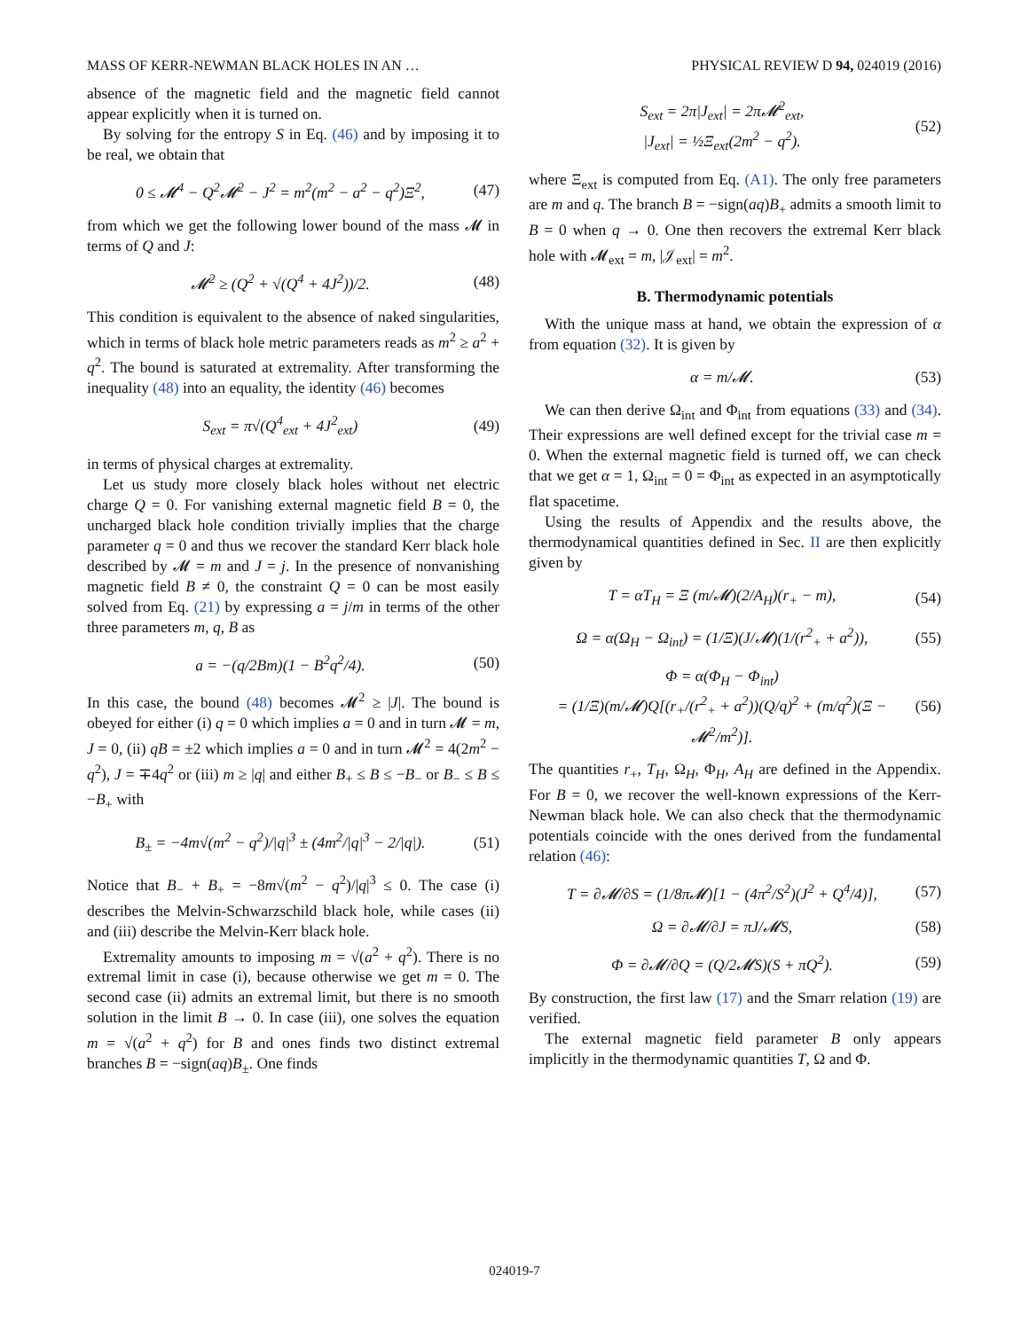MASS OF KERR-NEWMAN BLACK HOLES IN AN … PHYSICAL REVIEW D 94, 024019 (2016)
absence of the magnetic field and the magnetic field cannot appear explicitly when it is turned on.
By solving for the entropy S in Eq. (46) and by imposing it to be real, we obtain that
0 ≤ 𝓜<sup>4</sup> − Q<sup>2</sup>𝓜<sup>2</sup> − J<sup>2</sup> = m<sup>2</sup>(m<sup>2</sup> − a<sup>2</sup> − q<sup>2</sup>)Ξ<sup>2</sup>, (47)
from which we get the following lower bound of the mass 𝓜 in terms of Q and J:
𝓜<sup>2</sup> ≥ (Q<sup>2</sup> + √(Q<sup>4</sup> + 4J<sup>2</sup>))/2. (48)
This condition is equivalent to the absence of naked singularities, which in terms of black hole metric parameters reads as m<sup>2</sup> ≥ a<sup>2</sup> + q<sup>2</sup>. The bound is saturated at extremality. After transforming the inequality (48) into an equality, the identity (46) becomes
S<sub>ext</sub> = π√(Q<sup>4</sup><sub>ext</sub> + 4J<sup>2</sup><sub>ext</sub>) (49)
in terms of physical charges at extremality.
Let us study more closely black holes without net electric charge Q = 0. For vanishing external magnetic field B = 0, the uncharged black hole condition trivially implies that the charge parameter q = 0 and thus we recover the standard Kerr black hole described by 𝓜 = m and J = j. In the presence of nonvanishing magnetic field B ≠ 0, the constraint Q = 0 can be most easily solved from Eq. (21) by expressing a = j/m in terms of the other three parameters m, q, B as
a = −(q/2Bm)(1 − B<sup>2</sup>q<sup>2</sup>/4). (50)
In this case, the bound (48) becomes 𝓜<sup>2</sup> ≥ |J|. The bound is obeyed for either (i) q = 0 which implies a = 0 and in turn 𝓜 = m, J = 0, (ii) qB = ±2 which implies a = 0 and in turn 𝓜<sup>2</sup> = 4(2m<sup>2</sup> − q<sup>2</sup>), J = ∓4q<sup>2</sup> or (iii) m ≥ |q| and either B<sub>+</sub> ≤ B ≤ −B<sub>−</sub> or B<sub>−</sub> ≤ B ≤ −B<sub>+</sub> with
B<sub>±</sub> = −4m√(m<sup>2</sup> − q<sup>2</sup>)/|q|<sup>3</sup> ± (4m<sup>2</sup>/|q|<sup>3</sup> − 2/|q|). (51)
Notice that B<sub>−</sub> + B<sub>+</sub> = −8m√(m<sup>2</sup> − q<sup>2</sup>)/|q|<sup>3</sup> ≤ 0. The case (i) describes the Melvin-Schwarzschild black hole, while cases (ii) and (iii) describe the Melvin-Kerr black hole.
Extremality amounts to imposing m = √(a<sup>2</sup> + q<sup>2</sup>). There is no extremal limit in case (i), because otherwise we get m = 0. The second case (ii) admits an extremal limit, but there is no smooth solution in the limit B → 0. In case (iii), one solves the equation m = √(a<sup>2</sup> + q<sup>2</sup>) for B and ones finds two distinct extremal branches B = −sign(aq)B<sub>±</sub>. One finds
S<sub>ext</sub> = 2π|J<sub>ext</sub>| = 2π𝓜<sup>2</sup><sub>ext</sub>,
|J<sub>ext</sub>| = ½Ξ<sub>ext</sub>(2m<sup>2</sup> − q<sup>2</sup>). (52)
where Ξ<sub>ext</sub> is computed from Eq. (A1). The only free parameters are m and q. The branch B = −sign(aq)B<sub>+</sub> admits a smooth limit to B = 0 when q → 0. One then recovers the extremal Kerr black hole with 𝓜<sub>ext</sub> = m, |𝒥<sub>ext</sub>| = m<sup>2</sup>.
B. Thermodynamic potentials
With the unique mass at hand, we obtain the expression of α from equation (32). It is given by
α = m/𝓜. (53)
We can then derive Ω<sub>int</sub> and Φ<sub>int</sub> from equations (33) and (34). Their expressions are well defined except for the trivial case m = 0. When the external magnetic field is turned off, we can check that we get α = 1, Ω<sub>int</sub> = 0 = Φ<sub>int</sub> as expected in an asymptotically flat spacetime.
Using the results of Appendix and the results above, the thermodynamical quantities defined in Sec. II are then explicitly given by
T = αT<sub>H</sub> = Ξ (m/𝓜)(2/A<sub>H</sub>)(r<sub>+</sub> − m), (54)
Ω = α(Ω<sub>H</sub> − Ω<sub>int</sub>) = (1/Ξ)(J/𝓜)(1/(r<sup>2</sup><sub>+</sub> + a<sup>2</sup>)), (55)
Φ = α(Φ<sub>H</sub> − Φ<sub>int</sub>)
= (1/Ξ)(m/𝓜)Q[(r<sub>+</sub>/(r<sup>2</sup><sub>+</sub> + a<sup>2</sup>))(Q/q)<sup>2</sup> + (m/q<sup>2</sup>)(Ξ − 𝓜<sup>2</sup>/m<sup>2</sup>)]. (56)
The quantities r<sub>+</sub>, T<sub>H</sub>, Ω<sub>H</sub>, Φ<sub>H</sub>, A<sub>H</sub> are defined in the Appendix. For B = 0, we recover the well-known expressions of the Kerr-Newman black hole. We can also check that the thermodynamic potentials coincide with the ones derived from the fundamental relation (46):
T = ∂𝓜/∂S = (1/8π𝓜)[1 − (4π<sup>2</sup>/S<sup>2</sup>)(J<sup>2</sup> + Q<sup>4</sup>/4)], (57)
Ω = ∂𝓜/∂J = πJ/𝓜S, (58)
Φ = ∂𝓜/∂Q = (Q/2𝓜S)(S + πQ<sup>2</sup>). (59)
By construction, the first law (17) and the Smarr relation (19) are verified.
The external magnetic field parameter B only appears implicitly in the thermodynamic quantities T, Ω and Φ.
024019-7